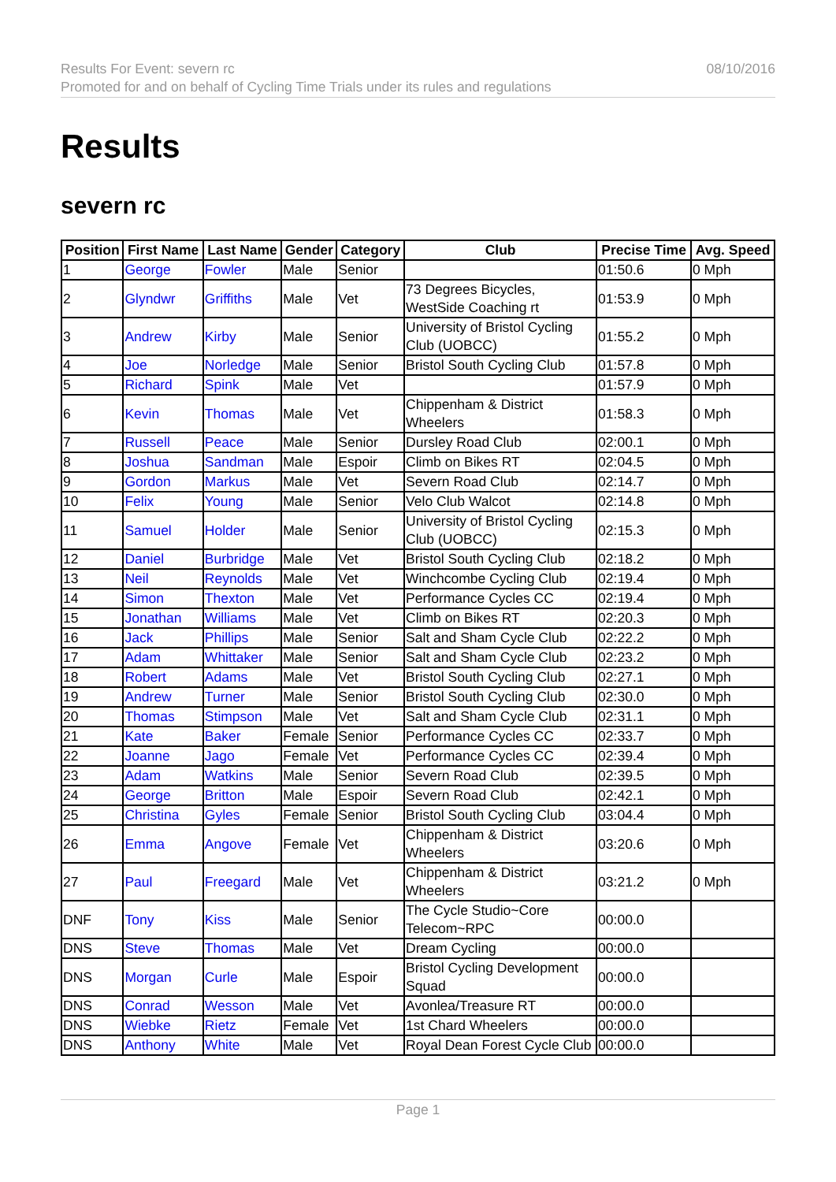Results For Event: severn rc
Promoted for and on behalf of Cycling Time Trials under its rules and regulations
08/10/2016
Results
severn rc
| Position | First Name | Last Name | Gender | Category | Club | Precise Time | Avg. Speed |
| --- | --- | --- | --- | --- | --- | --- | --- |
| 1 | George | Fowler | Male | Senior | | 01:50.6 | 0 Mph |
| 2 | Glyndwr | Griffiths | Male | Vet | 73 Degrees Bicycles, WestSide Coaching rt | 01:53.9 | 0 Mph |
| 3 | Andrew | Kirby | Male | Senior | University of Bristol Cycling Club (UOBCC) | 01:55.2 | 0 Mph |
| 4 | Joe | Norledge | Male | Senior | Bristol South Cycling Club | 01:57.8 | 0 Mph |
| 5 | Richard | Spink | Male | Vet | | 01:57.9 | 0 Mph |
| 6 | Kevin | Thomas | Male | Vet | Chippenham & District Wheelers | 01:58.3 | 0 Mph |
| 7 | Russell | Peace | Male | Senior | Dursley Road Club | 02:00.1 | 0 Mph |
| 8 | Joshua | Sandman | Male | Espoir | Climb on Bikes RT | 02:04.5 | 0 Mph |
| 9 | Gordon | Markus | Male | Vet | Severn Road Club | 02:14.7 | 0 Mph |
| 10 | Felix | Young | Male | Senior | Velo Club Walcot | 02:14.8 | 0 Mph |
| 11 | Samuel | Holder | Male | Senior | University of Bristol Cycling Club (UOBCC) | 02:15.3 | 0 Mph |
| 12 | Daniel | Burbridge | Male | Vet | Bristol South Cycling Club | 02:18.2 | 0 Mph |
| 13 | Neil | Reynolds | Male | Vet | Winchcombe Cycling Club | 02:19.4 | 0 Mph |
| 14 | Simon | Thexton | Male | Vet | Performance Cycles CC | 02:19.4 | 0 Mph |
| 15 | Jonathan | Williams | Male | Vet | Climb on Bikes RT | 02:20.3 | 0 Mph |
| 16 | Jack | Phillips | Male | Senior | Salt and Sham Cycle Club | 02:22.2 | 0 Mph |
| 17 | Adam | Whittaker | Male | Senior | Salt and Sham Cycle Club | 02:23.2 | 0 Mph |
| 18 | Robert | Adams | Male | Vet | Bristol South Cycling Club | 02:27.1 | 0 Mph |
| 19 | Andrew | Turner | Male | Senior | Bristol South Cycling Club | 02:30.0 | 0 Mph |
| 20 | Thomas | Stimpson | Male | Vet | Salt and Sham Cycle Club | 02:31.1 | 0 Mph |
| 21 | Kate | Baker | Female | Senior | Performance Cycles CC | 02:33.7 | 0 Mph |
| 22 | Joanne | Jago | Female | Vet | Performance Cycles CC | 02:39.4 | 0 Mph |
| 23 | Adam | Watkins | Male | Senior | Severn Road Club | 02:39.5 | 0 Mph |
| 24 | George | Britton | Male | Espoir | Severn Road Club | 02:42.1 | 0 Mph |
| 25 | Christina | Gyles | Female | Senior | Bristol South Cycling Club | 03:04.4 | 0 Mph |
| 26 | Emma | Angove | Female | Vet | Chippenham & District Wheelers | 03:20.6 | 0 Mph |
| 27 | Paul | Freegard | Male | Vet | Chippenham & District Wheelers | 03:21.2 | 0 Mph |
| DNF | Tony | Kiss | Male | Senior | The Cycle Studio~Core Telecom~RPC | 00:00.0 | |
| DNS | Steve | Thomas | Male | Vet | Dream Cycling | 00:00.0 | |
| DNS | Morgan | Curle | Male | Espoir | Bristol Cycling Development Squad | 00:00.0 | |
| DNS | Conrad | Wesson | Male | Vet | Avonlea/Treasure RT | 00:00.0 | |
| DNS | Wiebke | Rietz | Female | Vet | 1st Chard Wheelers | 00:00.0 | |
| DNS | Anthony | White | Male | Vet | Royal Dean Forest Cycle Club | 00:00.0 | |
Page 1